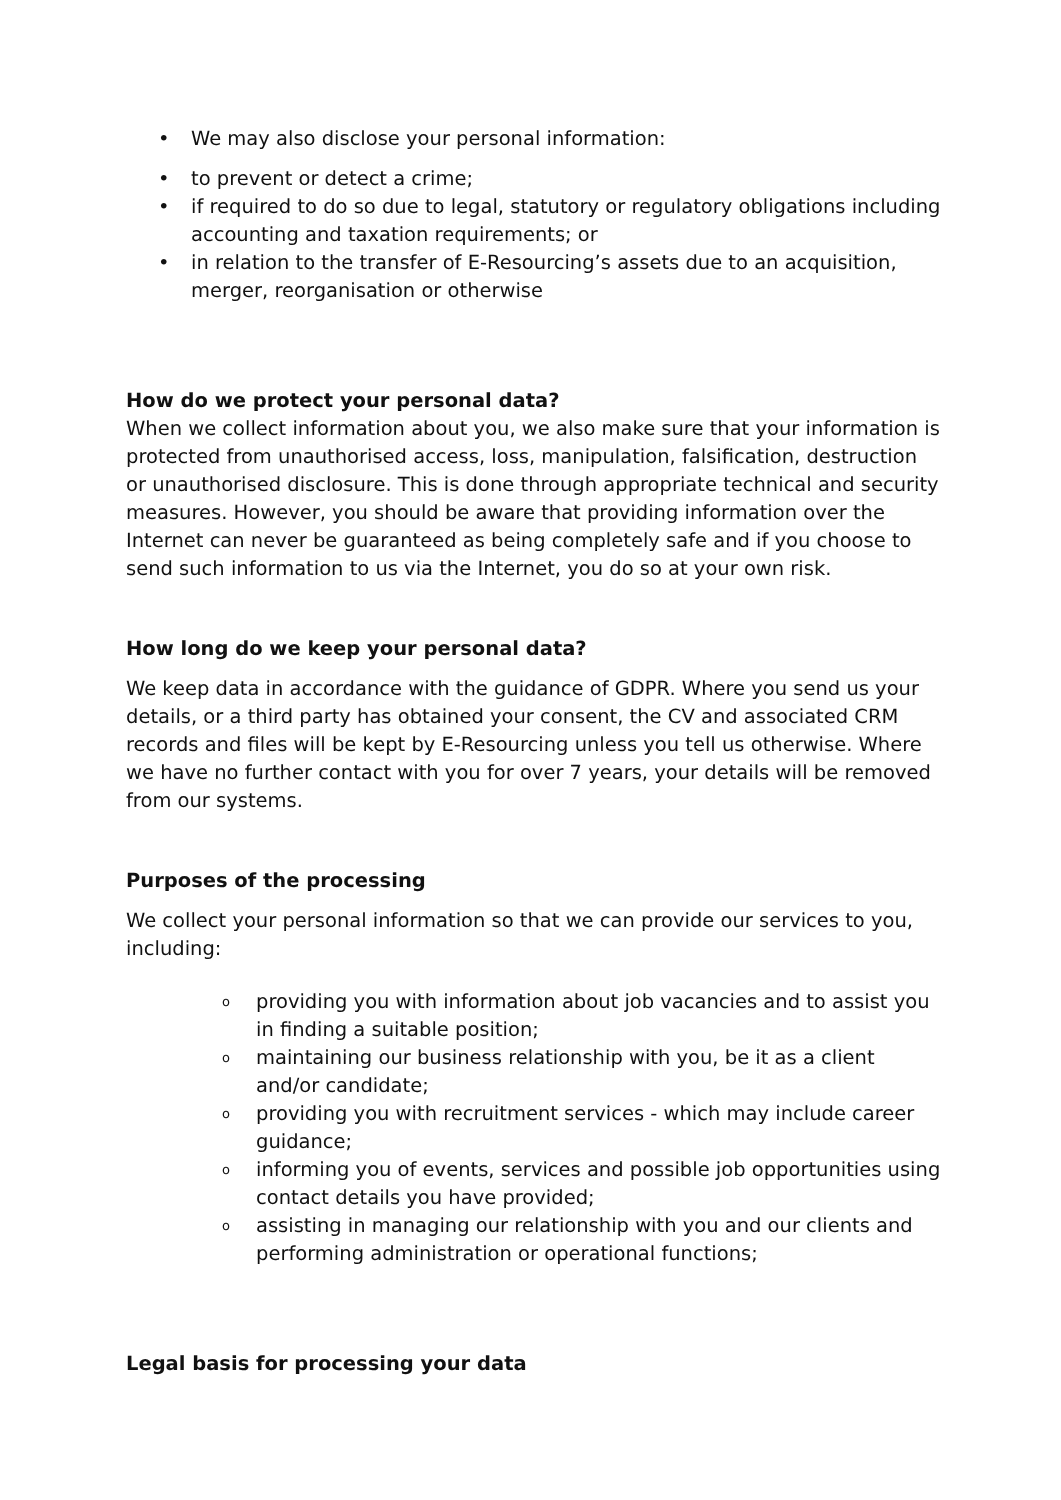• We may also disclose your personal information:
• to prevent or detect a crime;
• if required to do so due to legal, statutory or regulatory obligations including accounting and taxation requirements; or
• in relation to the transfer of E-Resourcing’s assets due to an acquisition, merger, reorganisation or otherwise
How do we protect your personal data?
When we collect information about you, we also make sure that your information is protected from unauthorised access, loss, manipulation, falsification, destruction or unauthorised disclosure. This is done through appropriate technical and security measures. However, you should be aware that providing information over the Internet can never be guaranteed as being completely safe and if you choose to send such information to us via the Internet, you do so at your own risk.
How long do we keep your personal data?
We keep data in accordance with the guidance of GDPR. Where you send us your details, or a third party has obtained your consent, the CV and associated CRM records and files will be kept by E-Resourcing unless you tell us otherwise. Where we have no further contact with you for over 7 years, your details will be removed from our systems.
Purposes of the processing
We collect your personal information so that we can provide our services to you, including:
o providing you with information about job vacancies and to assist you in finding a suitable position;
o maintaining our business relationship with you, be it as a client and/or candidate;
o providing you with recruitment services - which may include career guidance;
o informing you of events, services and possible job opportunities using contact details you have provided;
o assisting in managing our relationship with you and our clients and performing administration or operational functions;
Legal basis for processing your data